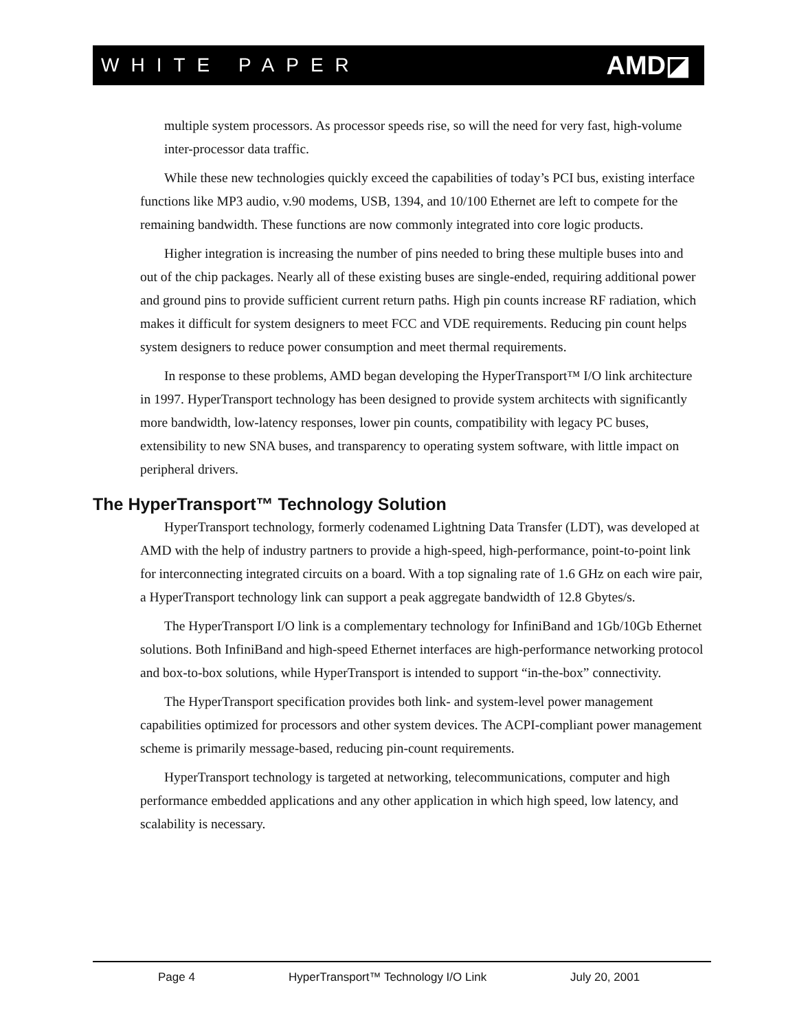WHITE PAPER AMD◪
multiple system processors. As processor speeds rise, so will the need for very fast, high-volume inter-processor data traffic.
While these new technologies quickly exceed the capabilities of today’s PCI bus, existing interface functions like MP3 audio, v.90 modems, USB, 1394, and 10/100 Ethernet are left to compete for the remaining bandwidth. These functions are now commonly integrated into core logic products.
Higher integration is increasing the number of pins needed to bring these multiple buses into and out of the chip packages. Nearly all of these existing buses are single-ended, requiring additional power and ground pins to provide sufficient current return paths. High pin counts increase RF radiation, which makes it difficult for system designers to meet FCC and VDE requirements. Reducing pin count helps system designers to reduce power consumption and meet thermal requirements.
In response to these problems, AMD began developing the HyperTransport™ I/O link architecture in 1997. HyperTransport technology has been designed to provide system architects with significantly more bandwidth, low-latency responses, lower pin counts, compatibility with legacy PC buses, extensibility to new SNA buses, and transparency to operating system software, with little impact on peripheral drivers.
The HyperTransport™ Technology Solution
HyperTransport technology, formerly codenamed Lightning Data Transfer (LDT), was developed at AMD with the help of industry partners to provide a high-speed, high-performance, point-to-point link for interconnecting integrated circuits on a board. With a top signaling rate of 1.6 GHz on each wire pair, a HyperTransport technology link can support a peak aggregate bandwidth of 12.8 Gbytes/s.
The HyperTransport I/O link is a complementary technology for InfiniBand and 1Gb/10Gb Ethernet solutions. Both InfiniBand and high-speed Ethernet interfaces are high-performance networking protocol and box-to-box solutions, while HyperTransport is intended to support “in-the-box” connectivity.
The HyperTransport specification provides both link- and system-level power management capabilities optimized for processors and other system devices. The ACPI-compliant power management scheme is primarily message-based, reducing pin-count requirements.
HyperTransport technology is targeted at networking, telecommunications, computer and high performance embedded applications and any other application in which high speed, low latency, and scalability is necessary.
Page 4 HyperTransport™ Technology I/O Link July 20, 2001